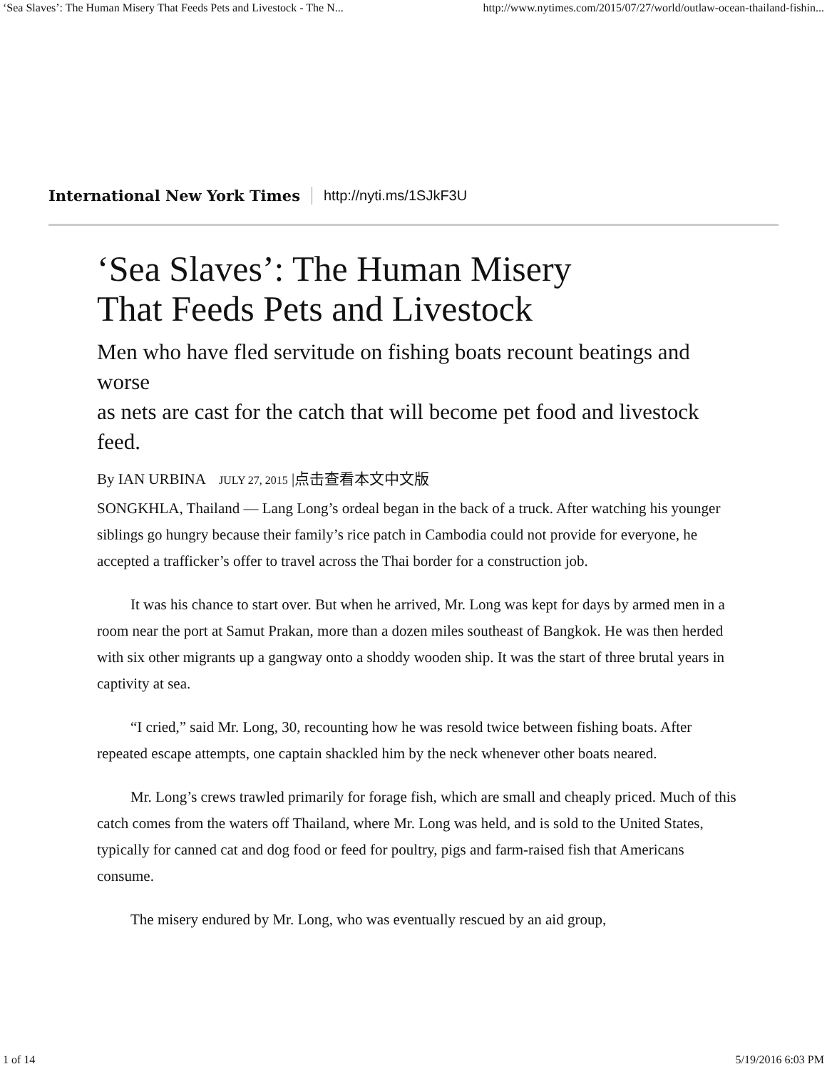‘Sea Slaves’: The Human Misery That Feeds Pets and Livestock - The N... http://www.nytimes.com/2015/07/27/world/outlaw-ocean-thailand-fishin...
International New York Times http://nyti.ms/1SJkF3U
‘Sea Slaves’: The Human Misery
That Feeds Pets and Livestock
Men who have fled servitude on fishing boats recount beatings and worse
as nets are cast for the catch that will become pet food and livestock feed.
By IAN URBINA JULY 27, 2015 |点击查看本文中文版
SONGKHLA, Thailand — Lang Long’s ordeal began in the back of a truck. After watching his younger siblings go hungry because their family’s rice patch in Cambodia could not provide for everyone, he accepted a trafficker’s offer to travel across the Thai border for a construction job.
It was his chance to start over. But when he arrived, Mr. Long was kept for days by armed men in a room near the port at Samut Prakan, more than a dozen miles southeast of Bangkok. He was then herded with six other migrants up a gangway onto a shoddy wooden ship. It was the start of three brutal years in captivity at sea.
“I cried,” said Mr. Long, 30, recounting how he was resold twice between fishing boats. After repeated escape attempts, one captain shackled him by the neck whenever other boats neared.
Mr. Long’s crews trawled primarily for forage fish, which are small and cheaply priced. Much of this catch comes from the waters off Thailand, where Mr. Long was held, and is sold to the United States, typically for canned cat and dog food or feed for poultry, pigs and farm-raised fish that Americans consume.
The misery endured by Mr. Long, who was eventually rescued by an aid group,
1 of 14 5/19/2016 6:03 PM